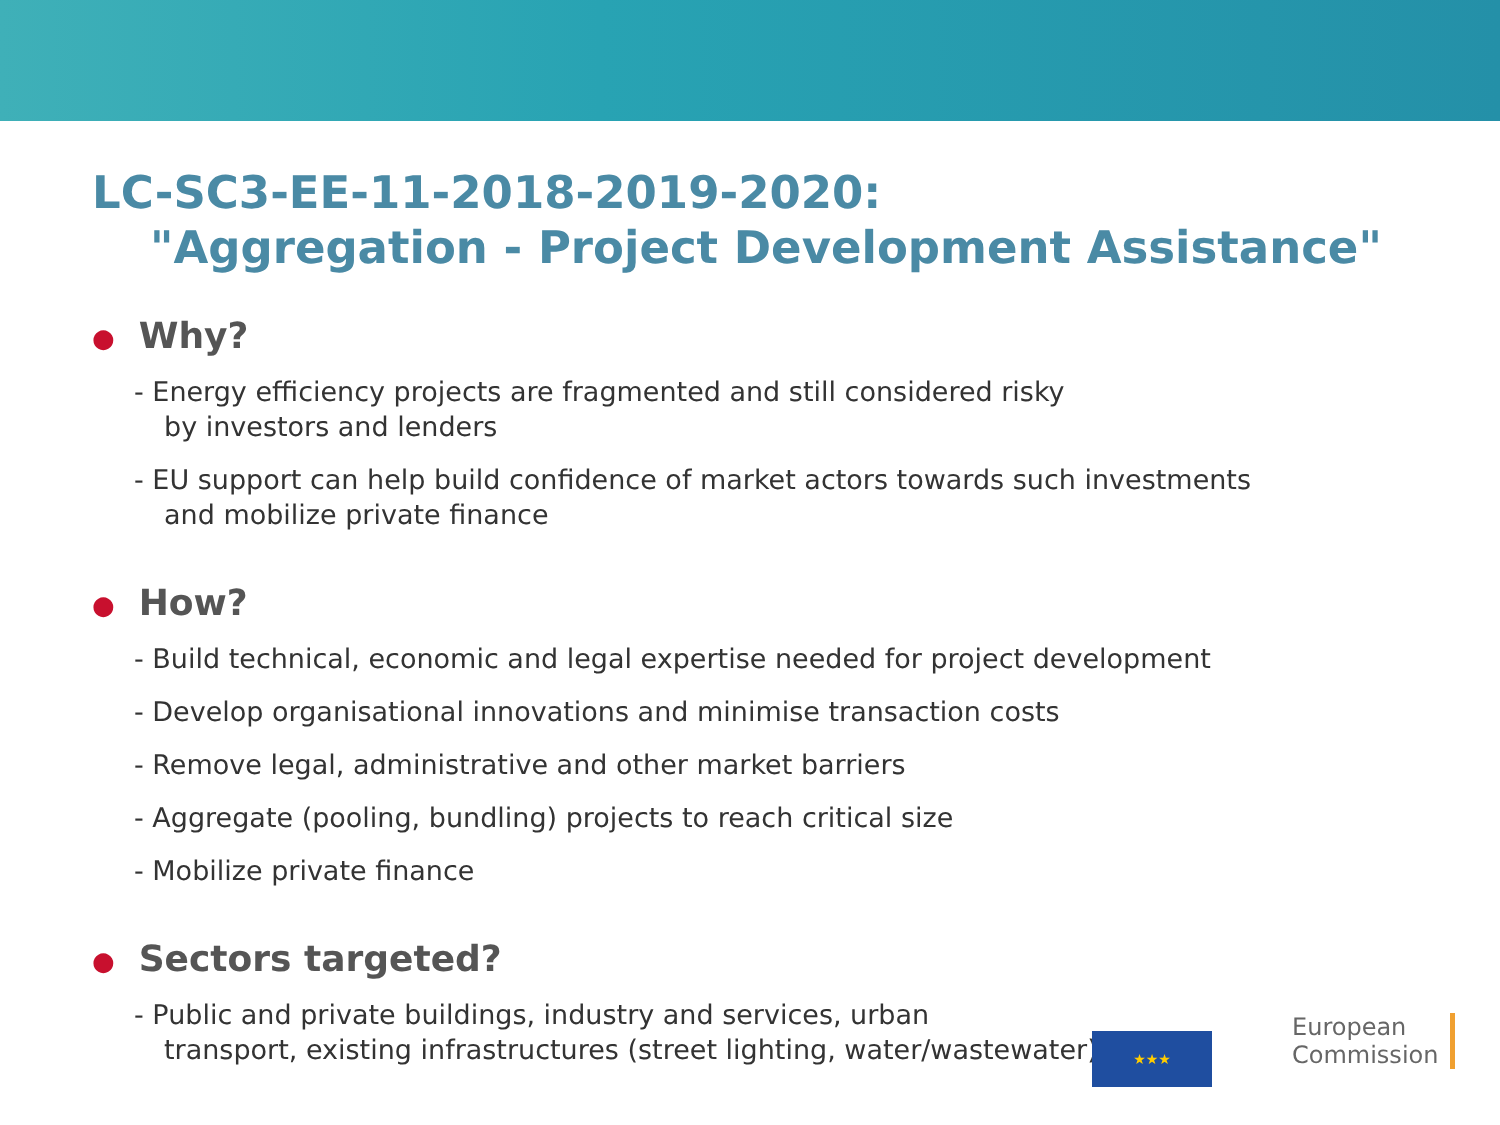LC-SC3-EE-11-2018-2019-2020:
"Aggregation - Project Development Assistance"
● Why?
- Energy efficiency projects are fragmented and still considered risky
by investors and lenders
- EU support can help build confidence of market actors towards such investments
and mobilize private finance
● How?
- Build technical, economic and legal expertise needed for project development
- Develop organisational innovations and minimise transaction costs
- Remove legal, administrative and other market barriers
- Aggregate (pooling, bundling) projects to reach critical size
- Mobilize private finance
● Sectors targeted?
- Public and private buildings, industry and services, urban
transport, existing infrastructures (street lighting, water/wastewater)
★★★
European
Commission